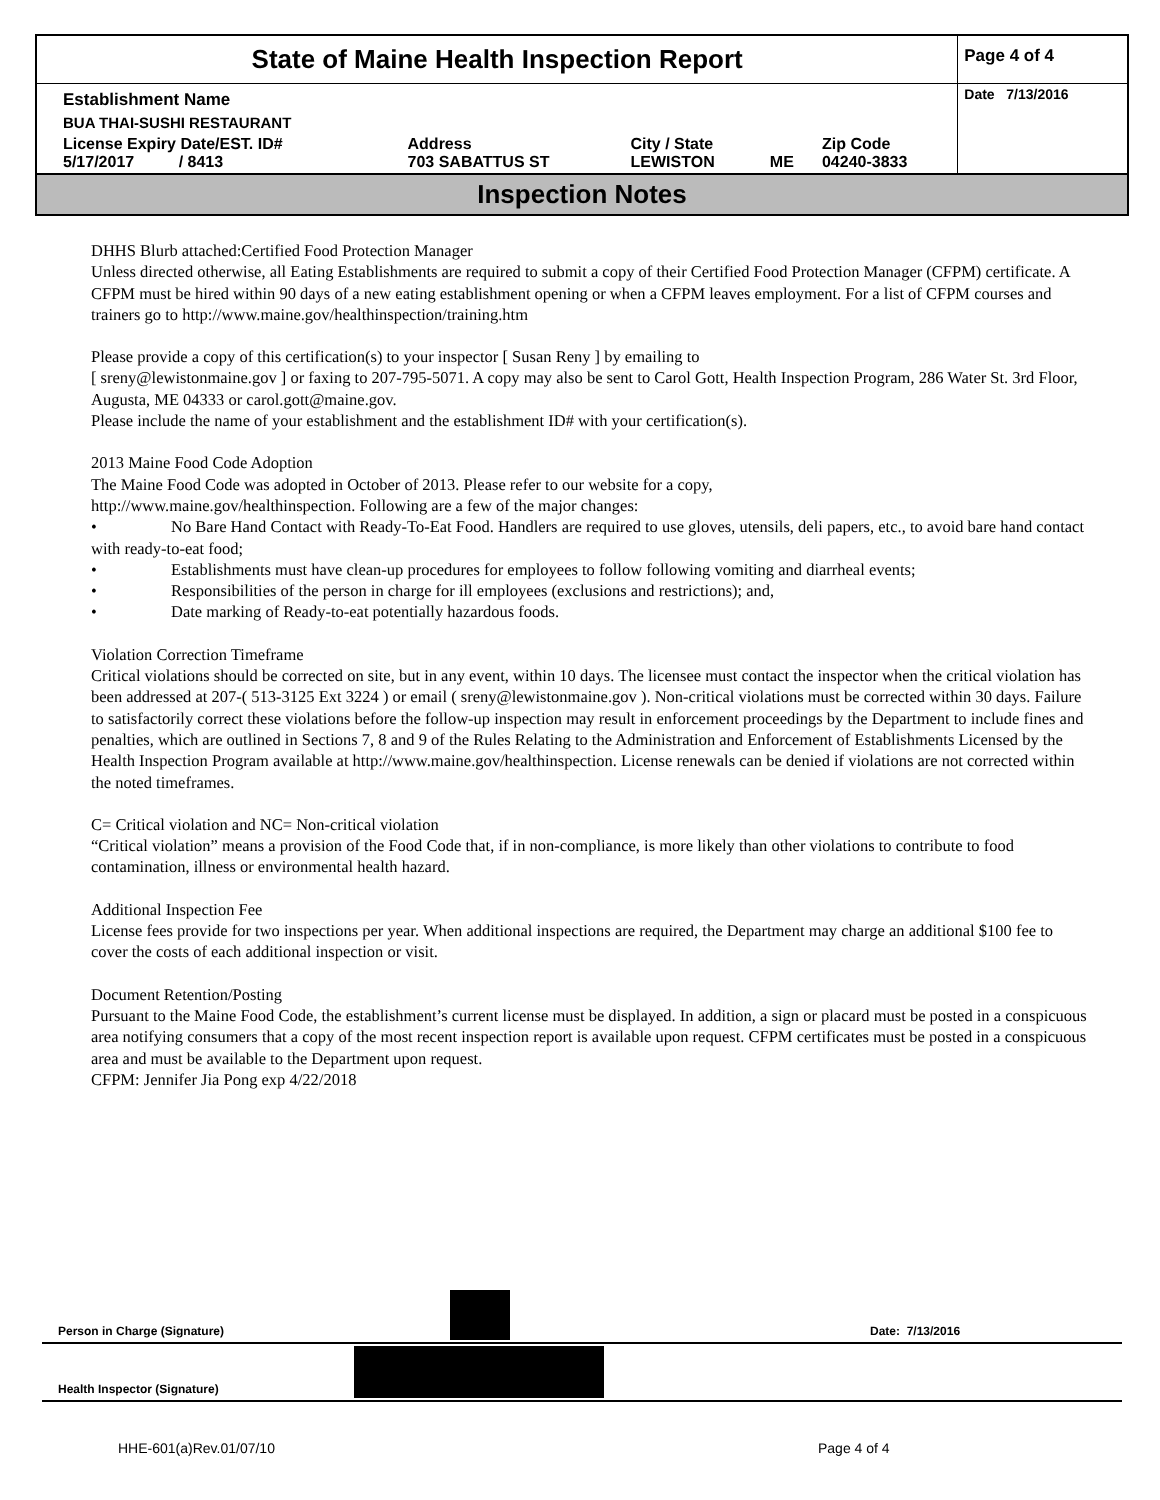| State of Maine Health Inspection Report | | | | | Page 4 of 4 |
| Establishment Name | | | | | Date 7/13/2016 |
| BUA THAI-SUSHI RESTAURANT | | | | | |
| License Expiry Date/EST. ID# 5/17/2017 / 8413 | Address 703 SABATTUS ST | City / State LEWISTON | ME | Zip Code 04240-3833 | |
| Inspection Notes | | | | | |
DHHS Blurb attached:Certified Food Protection Manager
Unless directed otherwise, all Eating Establishments are required to submit a copy of their Certified Food Protection Manager (CFPM) certificate. A CFPM must be hired within 90 days of a new eating establishment opening or when a CFPM leaves employment. For a list of CFPM courses and trainers go to http://www.maine.gov/healthinspection/training.htm
Please provide a copy of this certification(s) to your inspector [ Susan Reny ] by emailing to
[ sreny@lewistonmaine.gov ] or faxing to 207-795-5071. A copy may also be sent to Carol Gott, Health Inspection Program, 286 Water St. 3rd Floor, Augusta, ME 04333 or carol.gott@maine.gov.
Please include the name of your establishment and the establishment ID# with your certification(s).
2013 Maine Food Code Adoption
The Maine Food Code was adopted in October of 2013. Please refer to our website for a copy,
http://www.maine.gov/healthinspection. Following are a few of the major changes:
• No Bare Hand Contact with Ready-To-Eat Food. Handlers are required to use gloves, utensils, deli papers, etc., to avoid bare hand contact with ready-to-eat food;
• Establishments must have clean-up procedures for employees to follow following vomiting and diarrheal events;
• Responsibilities of the person in charge for ill employees (exclusions and restrictions); and,
• Date marking of Ready-to-eat potentially hazardous foods.
Violation Correction Timeframe
Critical violations should be corrected on site, but in any event, within 10 days. The licensee must contact the inspector when the critical violation has been addressed at 207-( 513-3125 Ext 3224 ) or email ( sreny@lewistonmaine.gov ). Non-critical violations must be corrected within 30 days. Failure to satisfactorily correct these violations before the follow-up inspection may result in enforcement proceedings by the Department to include fines and penalties, which are outlined in Sections 7, 8 and 9 of the Rules Relating to the Administration and Enforcement of Establishments Licensed by the Health Inspection Program available at http://www.maine.gov/healthinspection. License renewals can be denied if violations are not corrected within the noted timeframes.
C= Critical violation and NC= Non-critical violation
“Critical violation” means a provision of the Food Code that, if in non-compliance, is more likely than other violations to contribute to food contamination, illness or environmental health hazard.
Additional Inspection Fee
License fees provide for two inspections per year. When additional inspections are required, the Department may charge an additional $100 fee to cover the costs of each additional inspection or visit.
Document Retention/Posting
Pursuant to the Maine Food Code, the establishment’s current license must be displayed. In addition, a sign or placard must be posted in a conspicuous area notifying consumers that a copy of the most recent inspection report is available upon request. CFPM certificates must be posted in a conspicuous area and must be available to the Department upon request.
CFPM: Jennifer Jia Pong exp 4/22/2018
Person in Charge (Signature) Date: 7/13/2016
Health Inspector (Signature)
HHE-601(a)Rev.01/07/10 Page 4 of 4